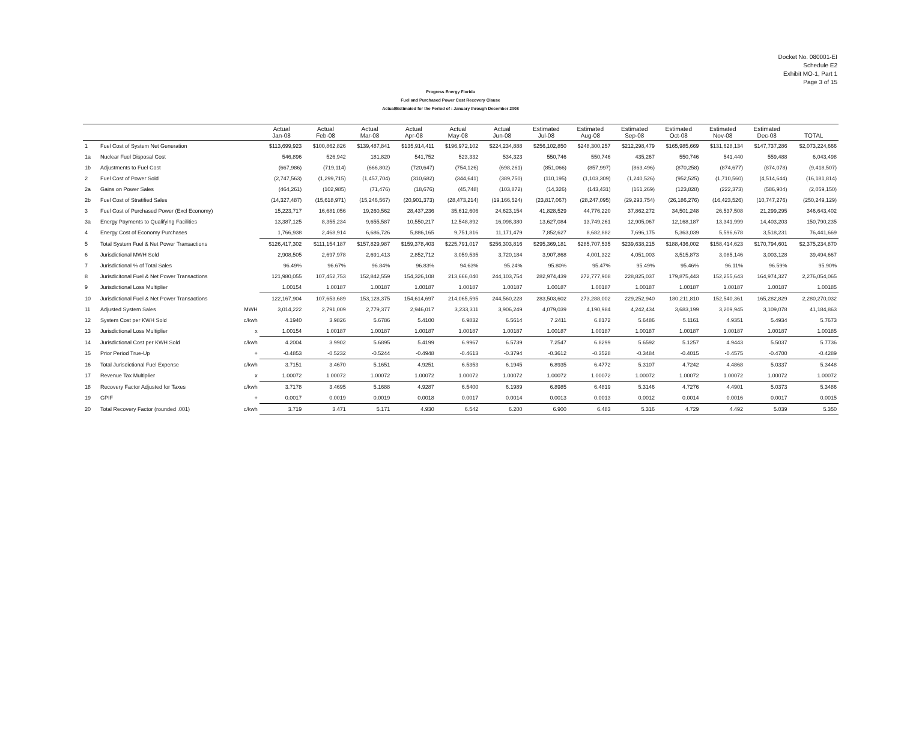Docket No. 080001-EI
Schedule E2
Exhibit MO-1, Part 1
Page 3 of 15
Progress Energy Florida
Fuel and Purchased Power Cost Recovery Clause
Actual/Estimated for the Period of : January through December 2008
| | | | Actual Jan-08 | Actual Feb-08 | Actual Mar-08 | Actual Apr-08 | Actual May-08 | Actual Jun-08 | Estimated Jul-08 | Estimated Aug-08 | Estimated Sep-08 | Estimated Oct-08 | Estimated Nov-08 | Estimated Dec-08 | TOTAL |
| --- | --- | --- | --- | --- | --- | --- | --- | --- | --- | --- | --- | --- | --- | --- | --- |
| 1 | Fuel Cost of System Net Generation | | $113,699,923 | $100,862,826 | $139,487,841 | $135,914,411 | $196,972,102 | $224,234,888 | $256,102,850 | $248,300,257 | $212,298,479 | $165,985,669 | $131,628,134 | $147,737,286 | $2,073,224,666 |
| 1a | Nuclear Fuel Disposal Cost | | 546,896 | 526,942 | 181,820 | 541,752 | 523,332 | 534,323 | 550,746 | 550,746 | 435,267 | 550,746 | 541,440 | 559,488 | 6,043,498 |
| 1b | Adjustments to Fuel Cost | | (667,986) | (719,114) | (666,802) | (720,647) | (754,126) | (698,261) | (851,066) | (857,997) | (863,496) | (870,258) | (874,677) | (874,078) | (9,418,507) |
| 2 | Fuel Cost of Power Sold | | (2,747,563) | (1,299,715) | (1,457,704) | (310,682) | (344,641) | (389,750) | (110,195) | (1,103,309) | (1,240,526) | (952,525) | (1,710,560) | (4,514,644) | (16,181,814) |
| 2a | Gains on Power Sales | | (464,261) | (102,985) | (71,476) | (18,676) | (45,748) | (103,872) | (14,326) | (143,431) | (161,269) | (123,828) | (222,373) | (586,904) | (2,059,150) |
| 2b | Fuel Cost of Stratified Sales | | (14,327,487) | (15,618,971) | (15,246,567) | (20,901,373) | (28,473,214) | (19,166,524) | (23,817,067) | (28,247,095) | (29,293,754) | (26,186,276) | (16,423,526) | (10,747,276) | (250,249,129) |
| 3 | Fuel Cost of Purchased Power (Excl Economy) | | 15,223,717 | 16,681,056 | 19,260,562 | 28,437,236 | 35,612,606 | 24,623,154 | 41,828,529 | 44,776,220 | 37,862,272 | 34,501,248 | 26,537,508 | 21,299,295 | 346,643,402 |
| 3a | Energy Payments to Qualifying Facilities | | 13,387,125 | 8,355,234 | 9,655,587 | 10,550,217 | 12,548,892 | 16,098,380 | 13,627,084 | 13,749,261 | 12,905,067 | 12,168,187 | 13,341,999 | 14,403,203 | 150,790,235 |
| 4 | Energy Cost of Economy Purchases | | 1,766,938 | 2,468,914 | 6,686,726 | 5,886,165 | 9,751,816 | 11,171,479 | 7,852,627 | 8,682,882 | 7,696,175 | 5,363,039 | 5,596,678 | 3,518,231 | 76,441,669 |
| 5 | Total System Fuel & Net Power Transactions | | $126,417,302 | $111,154,187 | $157,829,987 | $159,378,403 | $225,791,017 | $256,303,816 | $295,369,181 | $285,707,535 | $239,638,215 | $188,436,002 | $158,414,623 | $170,794,601 | $2,375,234,870 |
| 6 | Jurisdictional MWH Sold | | 2,908,505 | 2,697,978 | 2,691,413 | 2,852,712 | 3,059,535 | 3,720,184 | 3,907,868 | 4,001,322 | 4,051,003 | 3,515,873 | 3,085,146 | 3,003,128 | 39,494,667 |
| 7 | Jurisdictional % of Total Sales | | 96.49% | 96.67% | 96.84% | 96.83% | 94.63% | 95.24% | 95.80% | 95.47% | 95.49% | 95.46% | 96.11% | 96.59% | 95.90% |
| 8 | Jurisdicitonal Fuel & Net Power Transactions | | 121,980,055 | 107,452,753 | 152,842,559 | 154,326,108 | 213,666,040 | 244,103,754 | 282,974,439 | 272,777,908 | 228,825,037 | 179,875,443 | 152,255,643 | 164,974,327 | 2,276,054,065 |
| 9 | Jurisdictional Loss Multiplier | | 1.00154 | 1.00187 | 1.00187 | 1.00187 | 1.00187 | 1.00187 | 1.00187 | 1.00187 | 1.00187 | 1.00187 | 1.00187 | 1.00187 | 1.00185 |
| 10 | Jurisdictional Fuel & Net Power Transactions | | 122,167,904 | 107,653,689 | 153,128,375 | 154,614,697 | 214,065,595 | 244,560,228 | 283,503,602 | 273,288,002 | 229,252,940 | 180,211,810 | 152,540,361 | 165,282,829 | 2,280,270,032 |
| 11 | Adjusted System Sales | MWH | 3,014,222 | 2,791,009 | 2,779,377 | 2,946,017 | 3,233,311 | 3,906,249 | 4,079,039 | 4,190,984 | 4,242,434 | 3,683,199 | 3,209,945 | 3,109,078 | 41,184,863 |
| 12 | System Cost per KWH Sold | c/kwh | 4.1940 | 3.9826 | 5.6786 | 5.4100 | 6.9832 | 6.5614 | 7.2411 | 6.8172 | 5.6486 | 5.1161 | 4.9351 | 5.4934 | 5.7673 |
| 13 | Jurisdictional Loss Multiplier | x | 1.00154 | 1.00187 | 1.00187 | 1.00187 | 1.00187 | 1.00187 | 1.00187 | 1.00187 | 1.00187 | 1.00187 | 1.00187 | 1.00187 | 1.00185 |
| 14 | Jurisdictional Cost per KWH Sold | c/kwh | 4.2004 | 3.9902 | 5.6895 | 5.4199 | 6.9967 | 6.5739 | 7.2547 | 6.8299 | 5.6592 | 5.1257 | 4.9443 | 5.5037 | 5.7736 |
| 15 | Prior Period True-Up | + | -0.4853 | -0.5232 | -0.5244 | -0.4948 | -0.4613 | -0.3794 | -0.3612 | -0.3528 | -0.3484 | -0.4015 | -0.4575 | -0.4700 | -0.4289 |
| 16 | Total Jurisdictional Fuel Expense | c/kwh | 3.7151 | 3.4670 | 5.1651 | 4.9251 | 6.5353 | 6.1945 | 6.8935 | 6.4772 | 5.3107 | 4.7242 | 4.4868 | 5.0337 | 5.3448 |
| 17 | Revenue Tax Multiplier | x | 1.00072 | 1.00072 | 1.00072 | 1.00072 | 1.00072 | 1.00072 | 1.00072 | 1.00072 | 1.00072 | 1.00072 | 1.00072 | 1.00072 | 1.00072 |
| 18 | Recovery Factor Adjusted for Taxes | c/kwh | 3.7178 | 3.4695 | 5.1688 | 4.9287 | 6.5400 | 6.1989 | 6.8985 | 6.4819 | 5.3146 | 4.7276 | 4.4901 | 5.0373 | 5.3486 |
| 19 | GPIF | + | 0.0017 | 0.0019 | 0.0019 | 0.0018 | 0.0017 | 0.0014 | 0.0013 | 0.0013 | 0.0012 | 0.0014 | 0.0016 | 0.0017 | 0.0015 |
| 20 | Total Recovery Factor (rounded .001) | c/kwh | 3.719 | 3.471 | 5.171 | 4.930 | 6.542 | 6.200 | 6.900 | 6.483 | 5.316 | 4.729 | 4.492 | 5.039 | 5.350 |